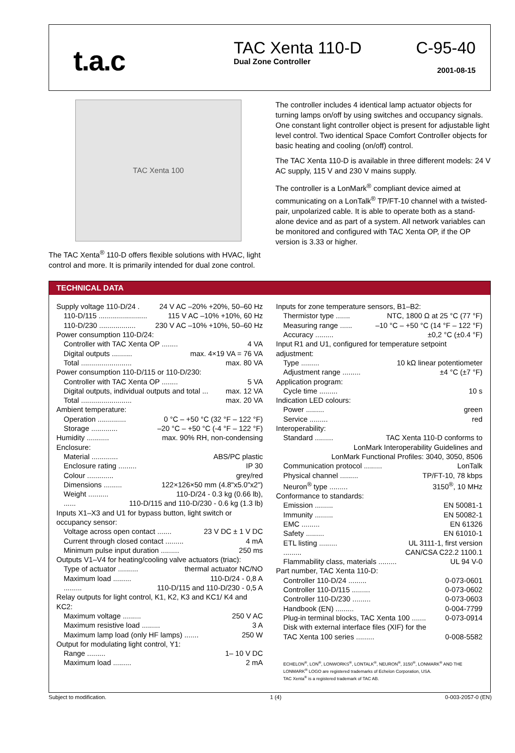t.a.c
TAC Xenta 110-D
Dual Zone Controller
C-95-40
2001-08-15
TAC Xenta 100
The TAC Xenta<sup>®</sup> 110-D offers flexible solutions with HVAC, light control and more. It is primarily intended for dual zone control.
The controller includes 4 identical lamp actuator objects for turning lamps on/off by using switches and occupancy signals. One constant light controller object is present for adjustable light level control. Two identical Space Comfort Controller objects for basic heating and cooling (on/off) control.
The TAC Xenta 110-D is available in three different models: 24 V AC supply, 115 V and 230 V mains supply.
The controller is a LonMark<sup>®</sup> compliant device aimed at communicating on a LonTalk<sup>®</sup> TP/FT-10 channel with a twisted-pair, unpolarized cable. It is able to operate both as a stand-alone device and as part of a system. All network variables can be monitored and configured with TAC Xenta OP, if the OP version is 3.33 or higher.
TECHNICAL DATA
Supply voltage 110-D/24 . 24 V AC –20% +20%, 50–60 Hz
110-D/115 ........................ 115 V AC –10% +10%, 60 Hz
110-D/230 .................. 230 V AC –10% +10%, 50–60 Hz
Power consumption 110-D/24:
Controller with TAC Xenta OP ........ 4 VA
Digital outputs .......... max. 4×19 VA = 76 VA
Total ......................... max. 80 VA
Power consumption 110-D/115 or 110-D/230:
Controller with TAC Xenta OP ........ 5 VA
Digital outputs, individual outputs and total ... max. 12 VA
Total ......................... max. 20 VA
Ambient temperature:
Operation .............. 0 °C – +50 °C (32 °F – 122 °F)
Storage ............. –20 °C – +50 °C (-4 °F – 122 °F)
Humidity ........... max. 90% RH, non-condensing
Enclosure:
Material ............. ABS/PC plastic
Enclosure rating ......... IP 30
Colour ............. grey/red
Dimensions ......... 122×126×50 mm (4.8"x5.0"x2")
Weight .......... 110-D/24 - 0.3 kg (0.66 lb),
...... 110-D/115 and 110-D/230 - 0.6 kg (1.3 lb)
Inputs X1–X3 and U1 for bypass button, light switch or occupancy sensor:
Voltage across open contact ....... 23 V DC ± 1 V DC
Current through closed contact ......... 4 mA
Minimum pulse input duration ......... 250 ms
Outputs V1–V4 for heating/cooling valve actuators (triac):
Type of actuator .......... thermal actuator NC/NO
Maximum load ......... 110-D/24 - 0,8 A
......... 110-D/115 and 110-D/230 - 0,5 A
Relay outputs for light control, K1, K2, K3 and KC1/ K4 and KC2:
Maximum voltage ......... 250 V AC
Maximum resistive load ......... 3 A
Maximum lamp load (only HF lamps) ....... 250 W
Output for modulating light control, Y1:
Range ......... 1– 10 V DC
Maximum load ......... 2 mA
Inputs for zone temperature sensors, B1–B2:
Thermistor type ....... NTC, 1800 Ω at 25 °C (77 °F)
Measuring range ...... –10 °C – +50 °C (14 °F – 122 °F)
Accuracy ......... ±0,2 °C (±0.4 °F)
Input R1 and U1, configured for temperature setpoint adjustment:
Type ......... 10 kΩ linear potentiometer
Adjustment range ......... ±4 °C (±7 °F)
Application program:
Cycle time ......... 10 s
Indication LED colours:
Power ......... green
Service ......... red
Interoperability:
Standard ......... TAC Xenta 110-D conforms to
LonMark Interoperability Guidelines and
LonMark Functional Profiles: 3040, 3050, 8506
Communication protocol ......... LonTalk
Physical channel ......... TP/FT-10, 78 kbps
Neuron<sup>®</sup> type ......... 3150<sup>®</sup>, 10 MHz
Conformance to standards:
Emission ......... EN 50081-1
Immunity ......... EN 50082-1
EMC ......... EN 61326
Safety ......... EN 61010-1
ETL listing ......... UL 3111-1, first version
......... CAN/CSA C22.2 1100.1
Flammability class, materials ......... UL 94 V-0
Part number, TAC Xenta 110-D:
Controller 110-D/24 ......... 0-073-0601
Controller 110-D/115 ......... 0-073-0602
Controller 110-D/230 ......... 0-073-0603
Handbook (EN) ......... 0-004-7799
Plug-in terminal blocks, TAC Xenta 100 ....... 0-073-0914
Disk with external interface files (XIF) for the
TAC Xenta 100 series ......... 0-008-5582
ECHELON<sup>®</sup>, LON<sup>®</sup>, LONWORKS<sup>®</sup>, LONTALK<sup>®</sup>, NEURON<sup>®</sup>, 3150<sup>®</sup>, LONMARK<sup>®</sup> AND THE LONMARK<sup>®</sup> LOGO are registered trademarks of Echelon Corporation, USA.
TAC Xenta<sup>®</sup> is a registered trademark of TAC AB.
Subject to modification. 1 (4) 0-003-2057-0 (EN)